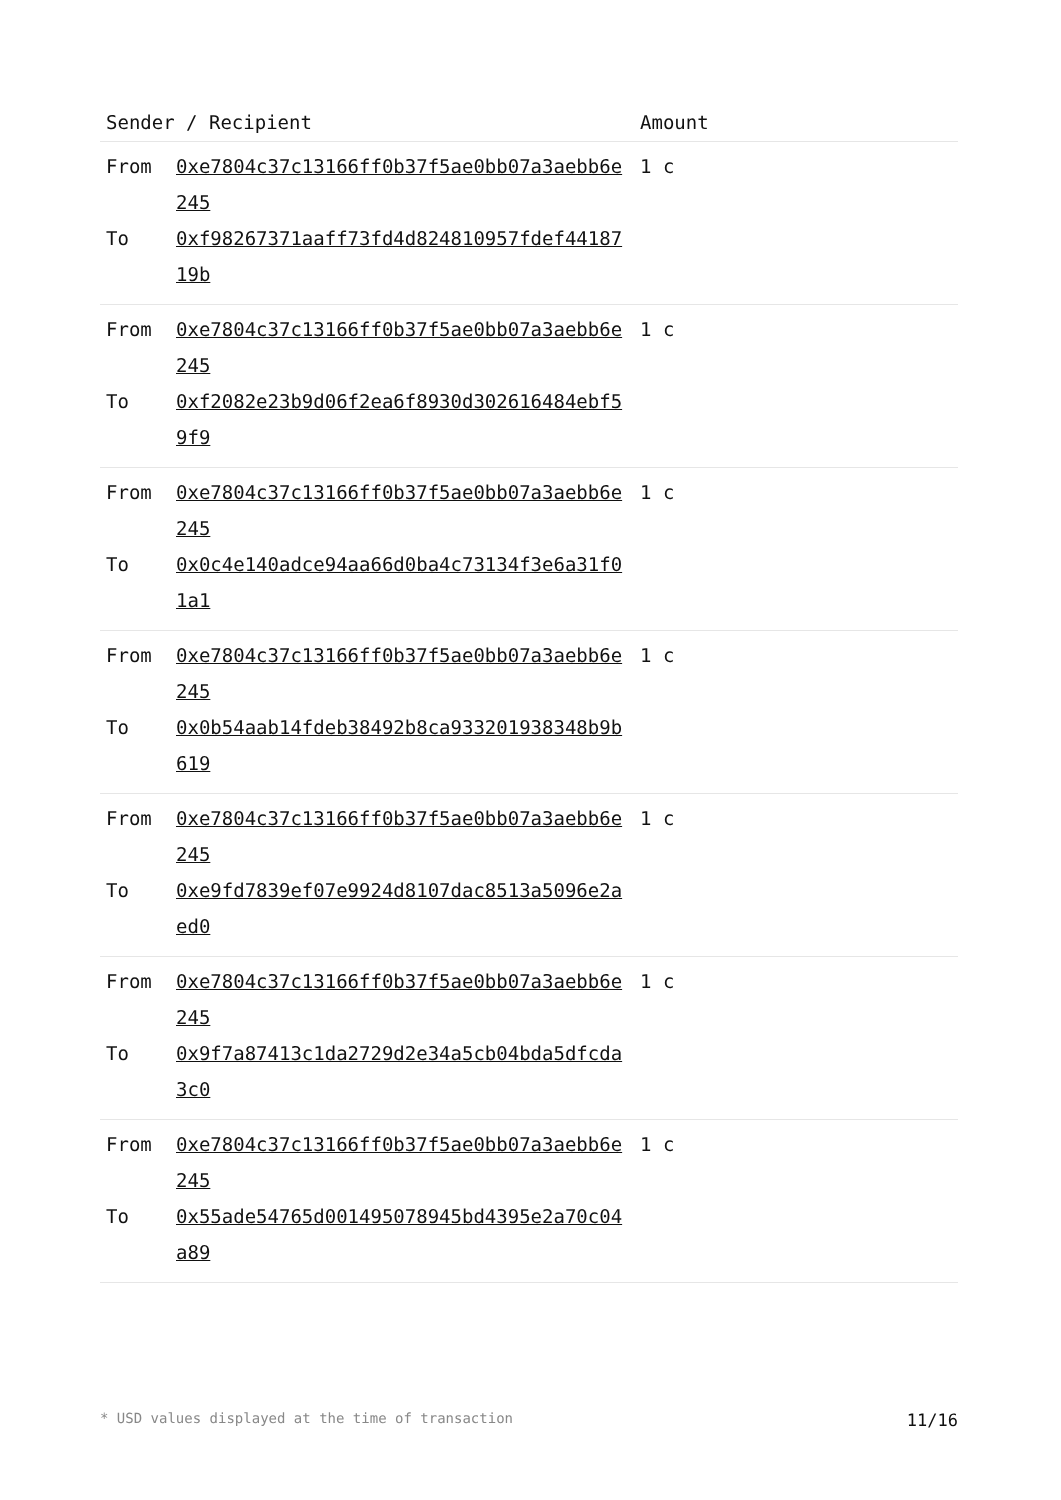| Sender / Recipient | | Amount |
| --- | --- | --- |
| From To | 0xe7804c37c13166ff0b37f5ae0bb07a3aebb6e245 0xf98267371aaff73fd4d824810957fdef4418719b | 1 c |
| From To | 0xe7804c37c13166ff0b37f5ae0bb07a3aebb6e245 0xf2082e23b9d06f2ea6f8930d302616484ebf59f9 | 1 c |
| From To | 0xe7804c37c13166ff0b37f5ae0bb07a3aebb6e245 0x0c4e140adce94aa66d0ba4c73134f3e6a31f01a1 | 1 c |
| From To | 0xe7804c37c13166ff0b37f5ae0bb07a3aebb6e245 0x0b54aab14fdeb38492b8ca933201938348b9b619 | 1 c |
| From To | 0xe7804c37c13166ff0b37f5ae0bb07a3aebb6e245 0xe9fd7839ef07e9924d8107dac8513a5096e2aed0 | 1 c |
| From To | 0xe7804c37c13166ff0b37f5ae0bb07a3aebb6e245 0x9f7a87413c1da2729d2e34a5cb04bda5dfcda3c0 | 1 c |
| From To | 0xe7804c37c13166ff0b37f5ae0bb07a3aebb6e245 0x55ade54765d001495078945bd4395e2a70c04a89 | 1 c |
* USD values displayed at the time of transaction 11/16